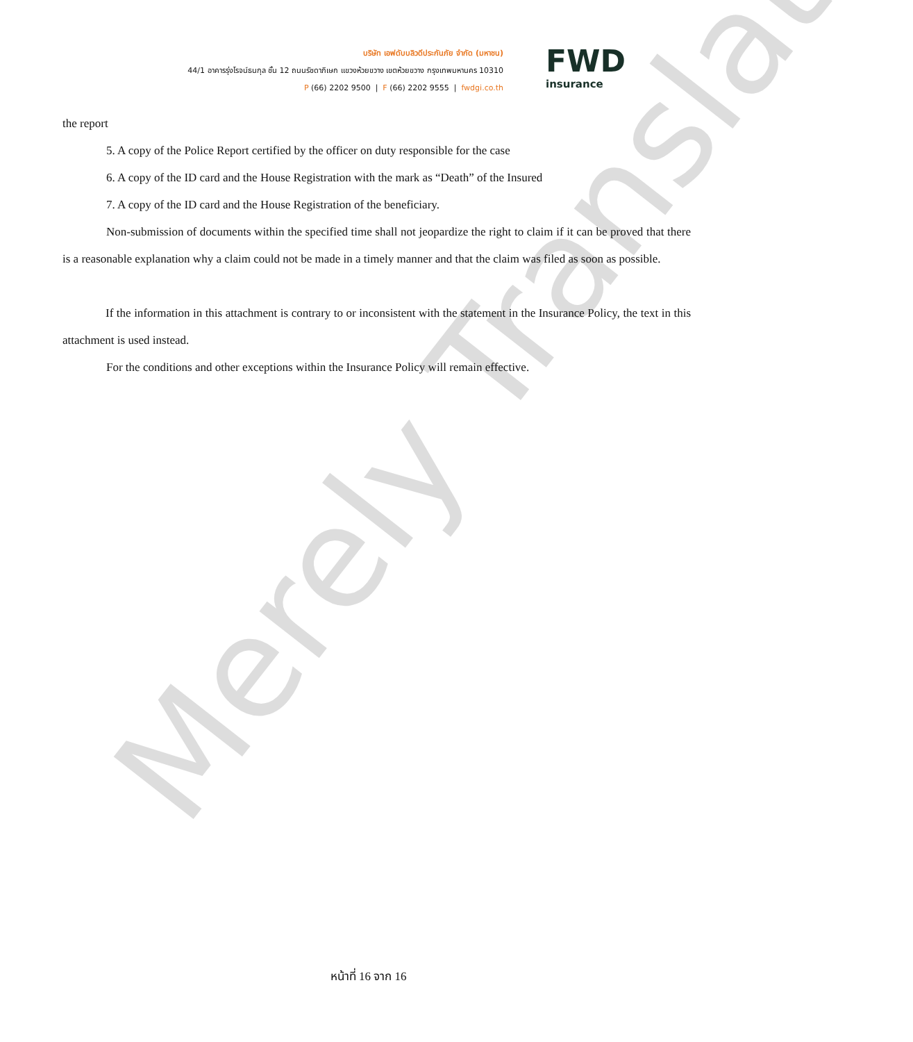บริษัท เอฟดับบลิวดีประกันภัย จำกัด (มหาชน)
44/1 อาคารรุ่งโรจน์ธนกุล ชั้น 12 ถนนรัชดาภิเษก แขวงห้วยขวาง เขตห้วยขวาง กรุงเทพมหานคร 10310
P (66) 2202 9500 | F (66) 2202 9555 | fwdgi.co.th
FWD
insurance
Merely Translate
the report
5. A copy of the Police Report certified by the officer on duty responsible for the case
6. A copy of the ID card and the House Registration with the mark as “Death” of the Insured
7. A copy of the ID card and the House Registration of the beneficiary.
Non-submission of documents within the specified time shall not jeopardize the right to claim if it can be proved that there is a reasonable explanation why a claim could not be made in a timely manner and that the claim was filed as soon as possible.
If the information in this attachment is contrary to or inconsistent with the statement in the Insurance Policy, the text in this attachment is used instead.
For the conditions and other exceptions within the Insurance Policy will remain effective.
หน้าที่ 16 จาก 16